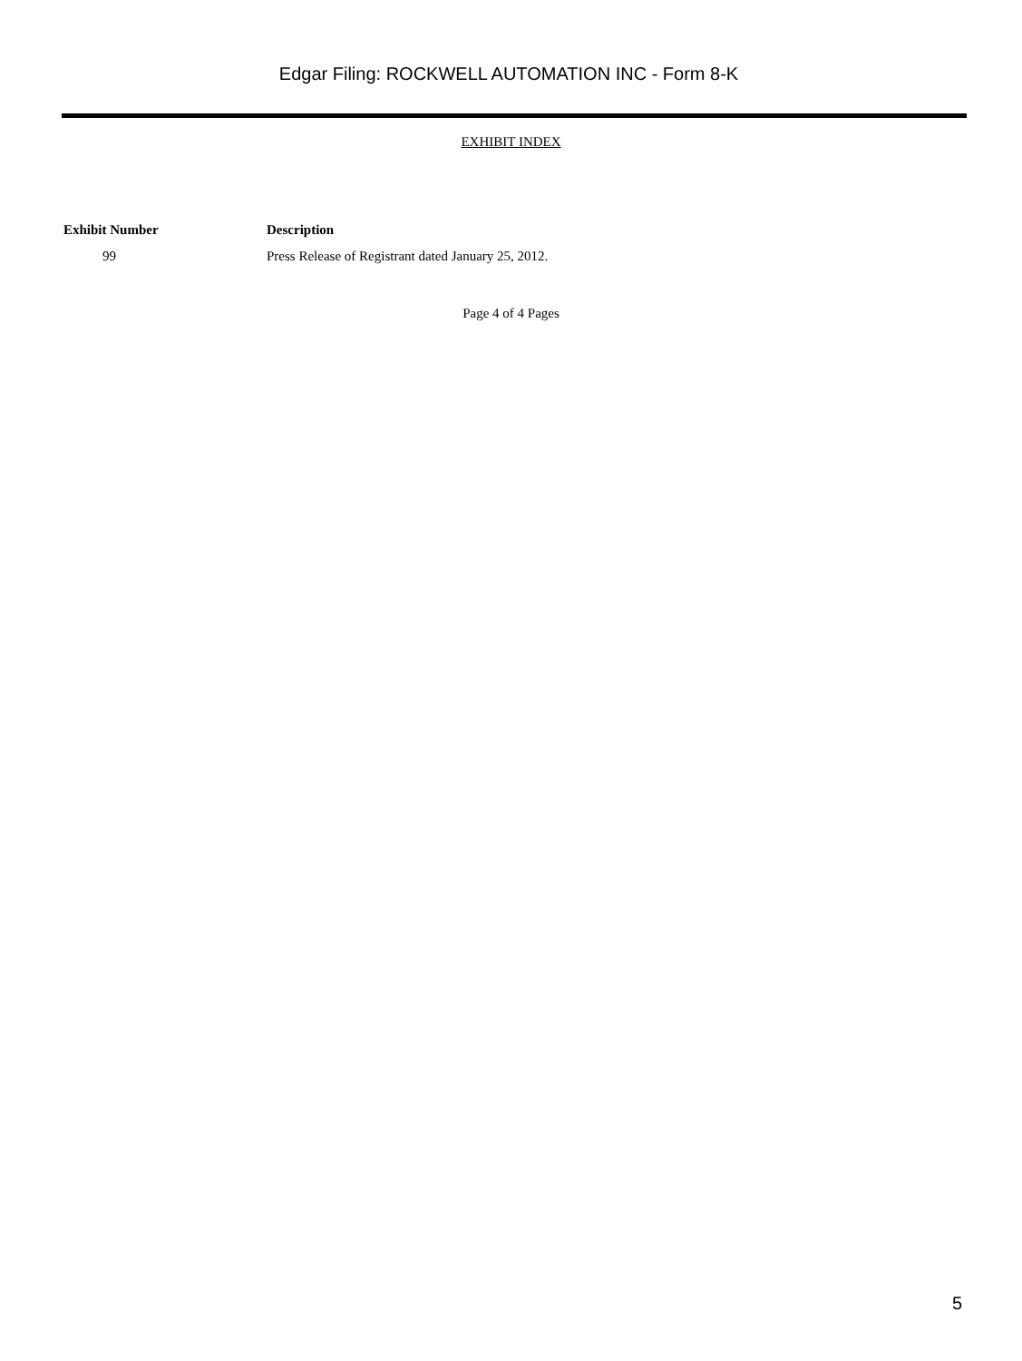Edgar Filing: ROCKWELL AUTOMATION INC - Form 8-K
EXHIBIT INDEX
| Exhibit Number | Description |
| --- | --- |
| 99 | Press Release of Registrant dated January 25, 2012. |
Page 4 of 4 Pages
5